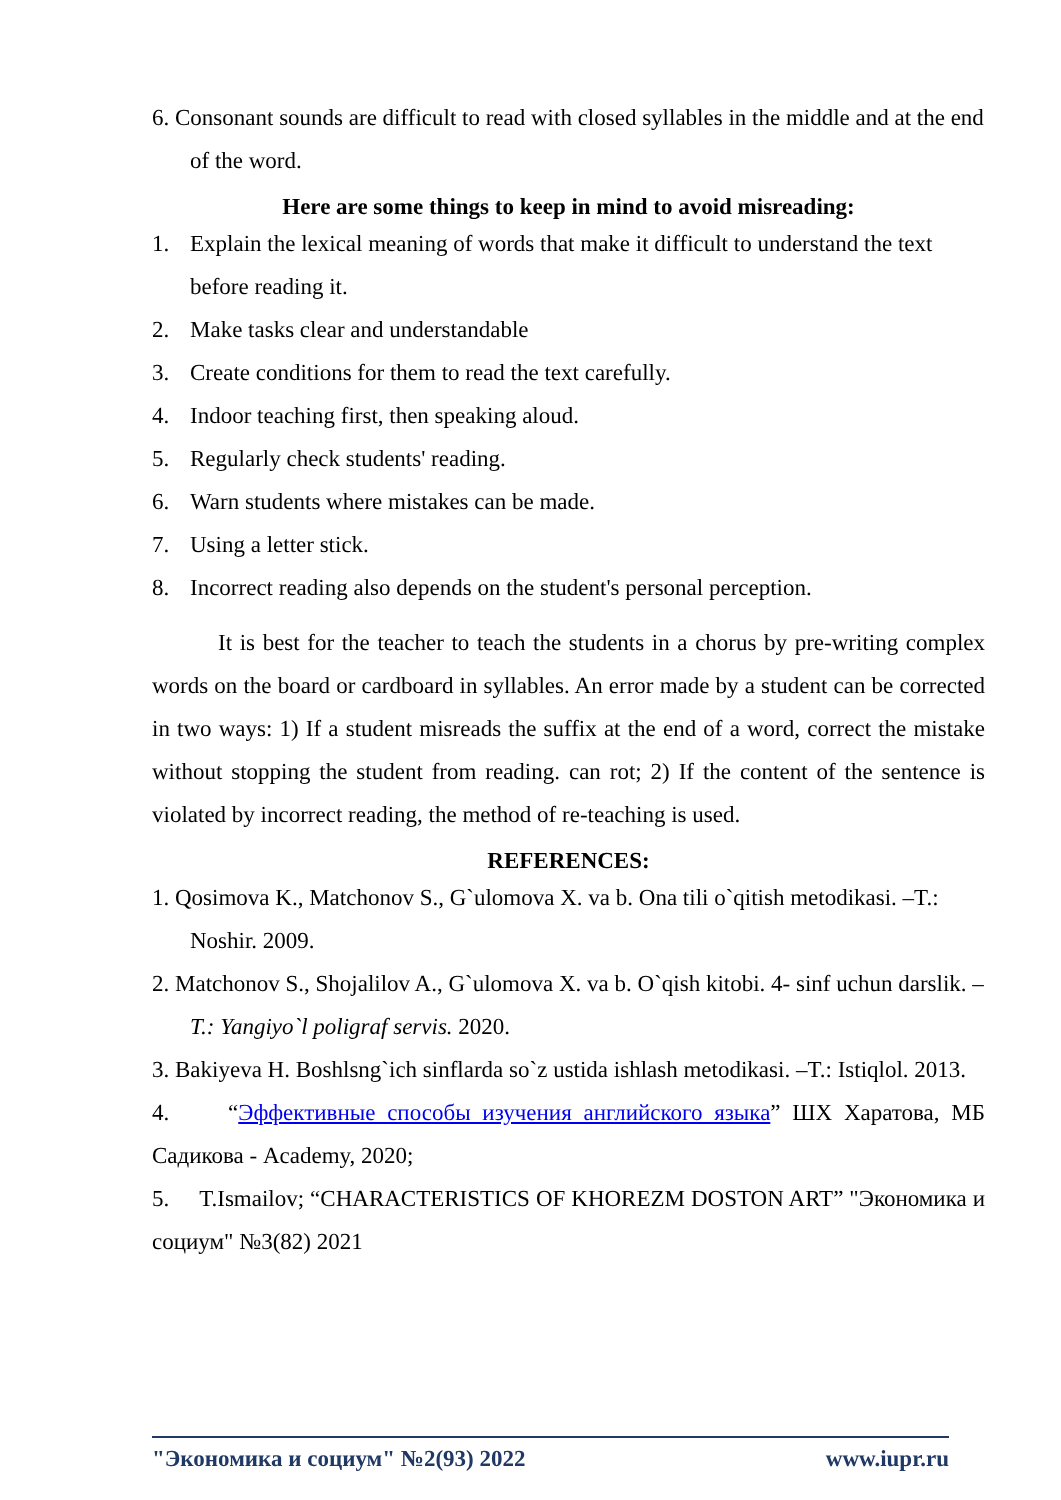6. Consonant sounds are difficult to read with closed syllables in the middle and at the end of the word.
Here are some things to keep in mind to avoid misreading:
1. Explain the lexical meaning of words that make it difficult to understand the text before reading it.
2. Make tasks clear and understandable
3. Create conditions for them to read the text carefully.
4. Indoor teaching first, then speaking aloud.
5. Regularly check students' reading.
6. Warn students where mistakes can be made.
7. Using a letter stick.
8. Incorrect reading also depends on the student's personal perception.
It is best for the teacher to teach the students in a chorus by pre-writing complex words on the board or cardboard in syllables. An error made by a student can be corrected in two ways: 1) If a student misreads the suffix at the end of a word, correct the mistake without stopping the student from reading. can rot; 2) If the content of the sentence is violated by incorrect reading, the method of re-teaching is used.
REFERENCES:
1. Qosimova K., Matchonov S., G`ulomova X. va b. Ona tili o`qitish metodikasi. –T.: Noshir. 2009.
2. Matchonov S., Shojalilov A., G`ulomova X. va b. O`qish kitobi. 4- sinf uchun darslik. – T.: Yangiyo`l poligraf servis. 2020.
3. Bakiyeva H. Boshlsng`ich sinflarda so`z ustida ishlash metodikasi. –T.: Istiqlol. 2013.
4. “Эффективные способы изучения английского языка” ШХ Харатова, МБ Садикова - Academy, 2020;
5. T.Ismailov; “CHARACTERISTICS OF KHOREZM DOSTON ART” "Экономика и социум" №3(82) 2021
"Экономика и социум" №2(93) 2022 www.iupr.ru